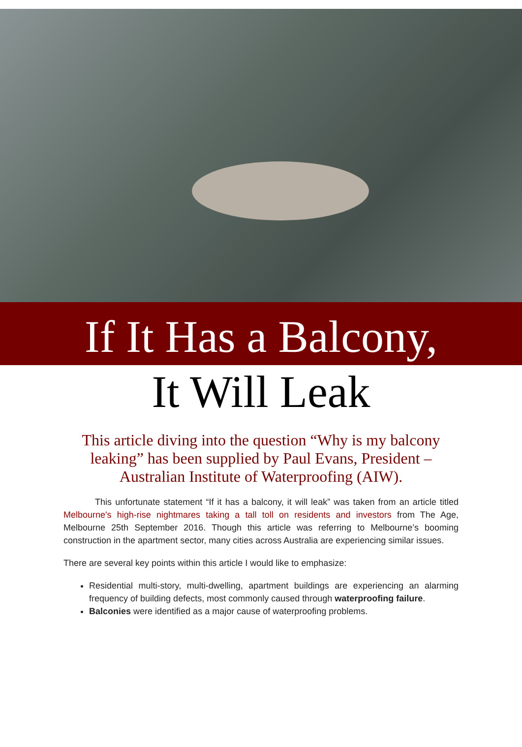If It Has a Balcony,
It Will Leak
This article diving into the question “Why is my balcony leaking” has been supplied by Paul Evans, President – Australian Institute of Waterproofing (AIW).
This unfortunate statement “If it has a balcony, it will leak” was taken from an article titled Melbourne's high-rise nightmares taking a tall toll on residents and investors from The Age, Melbourne 25th September 2016. Though this article was referring to Melbourne’s booming construction in the apartment sector, many cities across Australia are experiencing similar issues.
There are several key points within this article I would like to emphasize:
Residential multi-story, multi-dwelling, apartment buildings are experiencing an alarming frequency of building defects, most commonly caused through waterproofing failure.
Balconies were identified as a major cause of waterproofing problems.